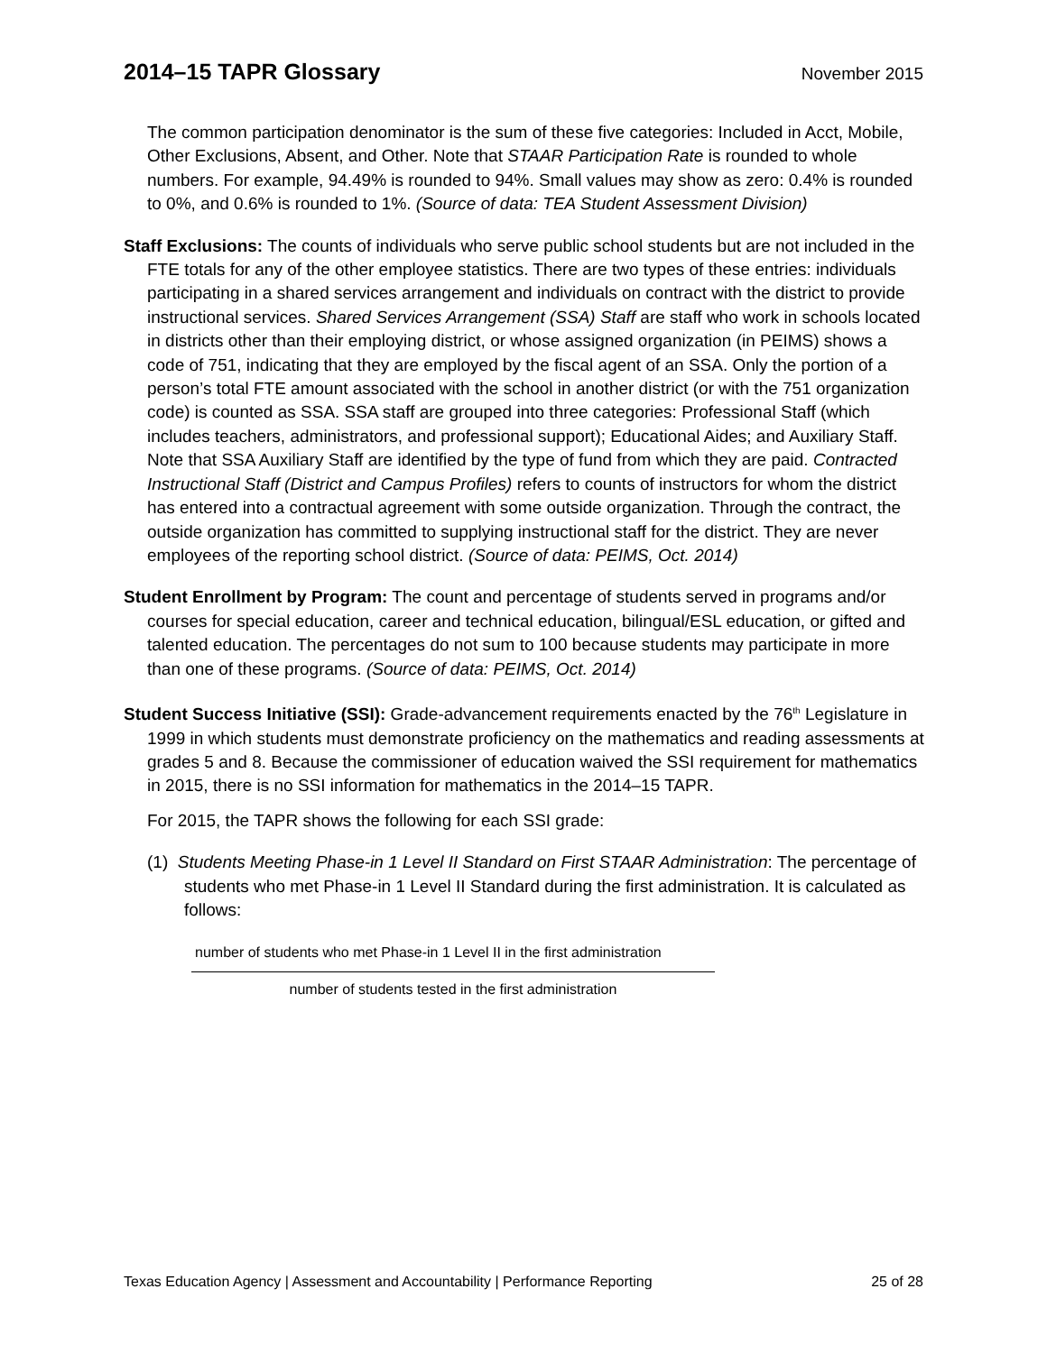2014–15 TAPR Glossary November 2015
The common participation denominator is the sum of these five categories: Included in Acct, Mobile, Other Exclusions, Absent, and Other. Note that STAAR Participation Rate is rounded to whole numbers. For example, 94.49% is rounded to 94%. Small values may show as zero: 0.4% is rounded to 0%, and 0.6% is rounded to 1%. (Source of data: TEA Student Assessment Division)
Staff Exclusions: The counts of individuals who serve public school students but are not included in the FTE totals for any of the other employee statistics. There are two types of these entries: individuals participating in a shared services arrangement and individuals on contract with the district to provide instructional services. Shared Services Arrangement (SSA) Staff are staff who work in schools located in districts other than their employing district, or whose assigned organization (in PEIMS) shows a code of 751, indicating that they are employed by the fiscal agent of an SSA. Only the portion of a person’s total FTE amount associated with the school in another district (or with the 751 organization code) is counted as SSA. SSA staff are grouped into three categories: Professional Staff (which includes teachers, administrators, and professional support); Educational Aides; and Auxiliary Staff. Note that SSA Auxiliary Staff are identified by the type of fund from which they are paid. Contracted Instructional Staff (District and Campus Profiles) refers to counts of instructors for whom the district has entered into a contractual agreement with some outside organization. Through the contract, the outside organization has committed to supplying instructional staff for the district. They are never employees of the reporting school district. (Source of data: PEIMS, Oct. 2014)
Student Enrollment by Program: The count and percentage of students served in programs and/or courses for special education, career and technical education, bilingual/ESL education, or gifted and talented education. The percentages do not sum to 100 because students may participate in more than one of these programs. (Source of data: PEIMS, Oct. 2014)
Student Success Initiative (SSI): Grade-advancement requirements enacted by the 76<sup>th</sup> Legislature in 1999 in which students must demonstrate proficiency on the mathematics and reading assessments at grades 5 and 8. Because the commissioner of education waived the SSI requirement for mathematics in 2015, there is no SSI information for mathematics in the 2014–15 TAPR.
For 2015, the TAPR shows the following for each SSI grade:
(1) Students Meeting Phase-in 1 Level II Standard on First STAAR Administration: The percentage of students who met Phase-in 1 Level II Standard during the first administration. It is calculated as follows:
number of students who met Phase-in 1 Level II in the first administration
number of students tested in the first administration
Texas Education Agency | Assessment and Accountability | Performance Reporting 25 of 28